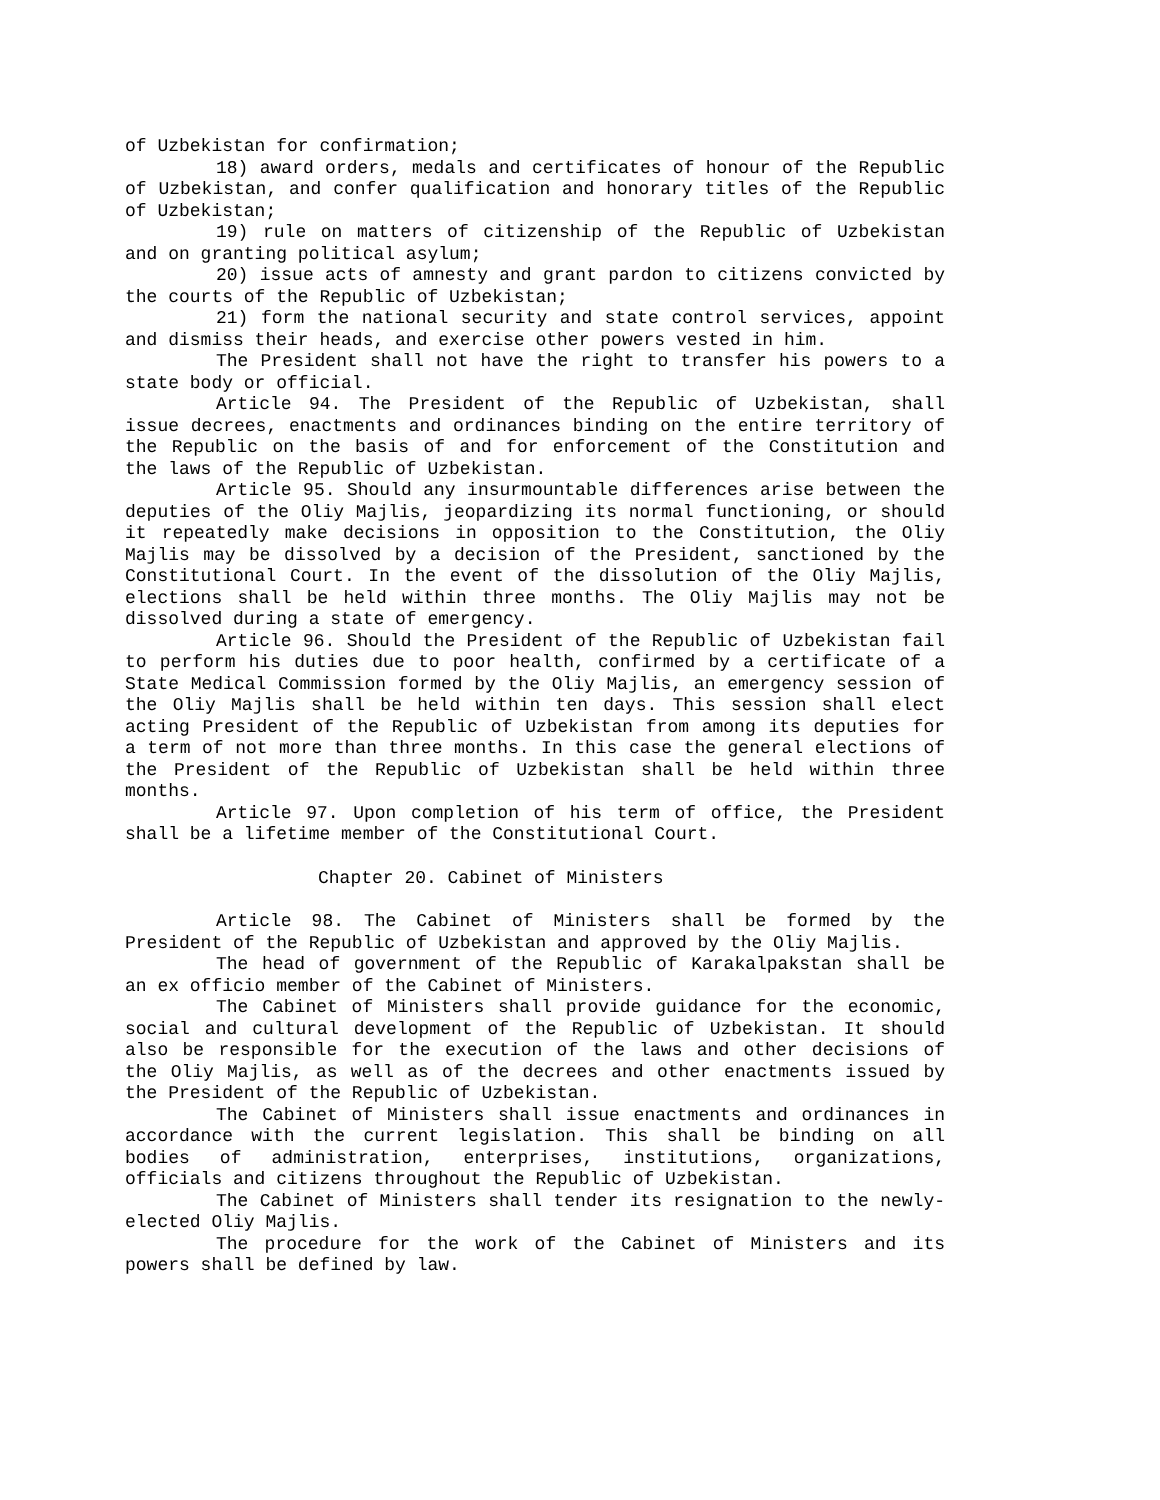of Uzbekistan for confirmation;
18) award orders, medals and certificates of honour of the Republic of Uzbekistan, and confer qualification and honorary titles of the Republic of Uzbekistan;
19) rule on matters of citizenship of the Republic of Uzbekistan and on granting political asylum;
20) issue acts of amnesty and grant pardon to citizens convicted by the courts of the Republic of Uzbekistan;
21) form the national security and state control services, appoint and dismiss their heads, and exercise other powers vested in him.
The President shall not have the right to transfer his powers to a state body or official.
Article 94. The President of the Republic of Uzbekistan, shall issue decrees, enactments and ordinances binding on the entire territory of the Republic on the basis of and for enforcement of the Constitution and the laws of the Republic of Uzbekistan.
Article 95. Should any insurmountable differences arise between the deputies of the Oliy Majlis, jeopardizing its normal functioning, or should it repeatedly make decisions in opposition to the Constitution, the Oliy Majlis may be dissolved by a decision of the President, sanctioned by the Constitutional Court. In the event of the dissolution of the Oliy Majlis, elections shall be held within three months. The Oliy Majlis may not be dissolved during a state of emergency.
Article 96. Should the President of the Republic of Uzbekistan fail to perform his duties due to poor health, confirmed by a certificate of a State Medical Commission formed by the Oliy Majlis, an emergency session of the Oliy Majlis shall be held within ten days. This session shall elect acting President of the Republic of Uzbekistan from among its deputies for a term of not more than three months. In this case the general elections of the President of the Republic of Uzbekistan shall be held within three months.
Article 97. Upon completion of his term of office, the President shall be a lifetime member of the Constitutional Court.
Chapter 20. Cabinet of Ministers
Article 98. The Cabinet of Ministers shall be formed by the President of the Republic of Uzbekistan and approved by the Oliy Majlis.
The head of government of the Republic of Karakalpakstan shall be an ex officio member of the Cabinet of Ministers.
The Cabinet of Ministers shall provide guidance for the economic, social and cultural development of the Republic of Uzbekistan. It should also be responsible for the execution of the laws and other decisions of the Oliy Majlis, as well as of the decrees and other enactments issued by the President of the Republic of Uzbekistan.
The Cabinet of Ministers shall issue enactments and ordinances in accordance with the current legislation. This shall be binding on all bodies of administration, enterprises, institutions, organizations, officials and citizens throughout the Republic of Uzbekistan.
The Cabinet of Ministers shall tender its resignation to the newly-elected Oliy Majlis.
The procedure for the work of the Cabinet of Ministers and its powers shall be defined by law.